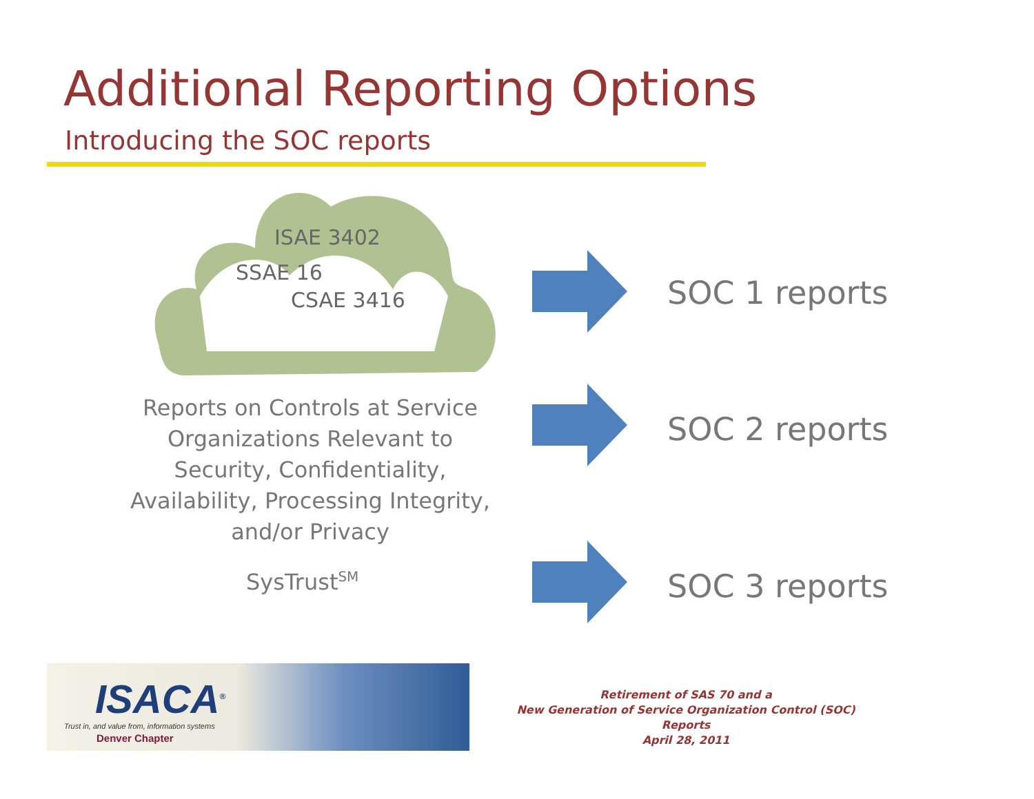Additional Reporting Options
Introducing the SOC reports
ISAE 3402
SSAE 16
CSAE 3416
Reports on Controls at Service Organizations Relevant to Security, Confidentiality, Availability, Processing Integrity, and/or Privacy
SysTrust<sup>SM</sup>
SOC 1 reports
SOC 2 reports
SOC 3 reports
ISACA<sup>®</sup>
Trust in, and value from, information systems
Denver Chapter
Retirement of SAS 70 and a
New Generation of Service Organization Control (SOC) Reports
April 28, 2011